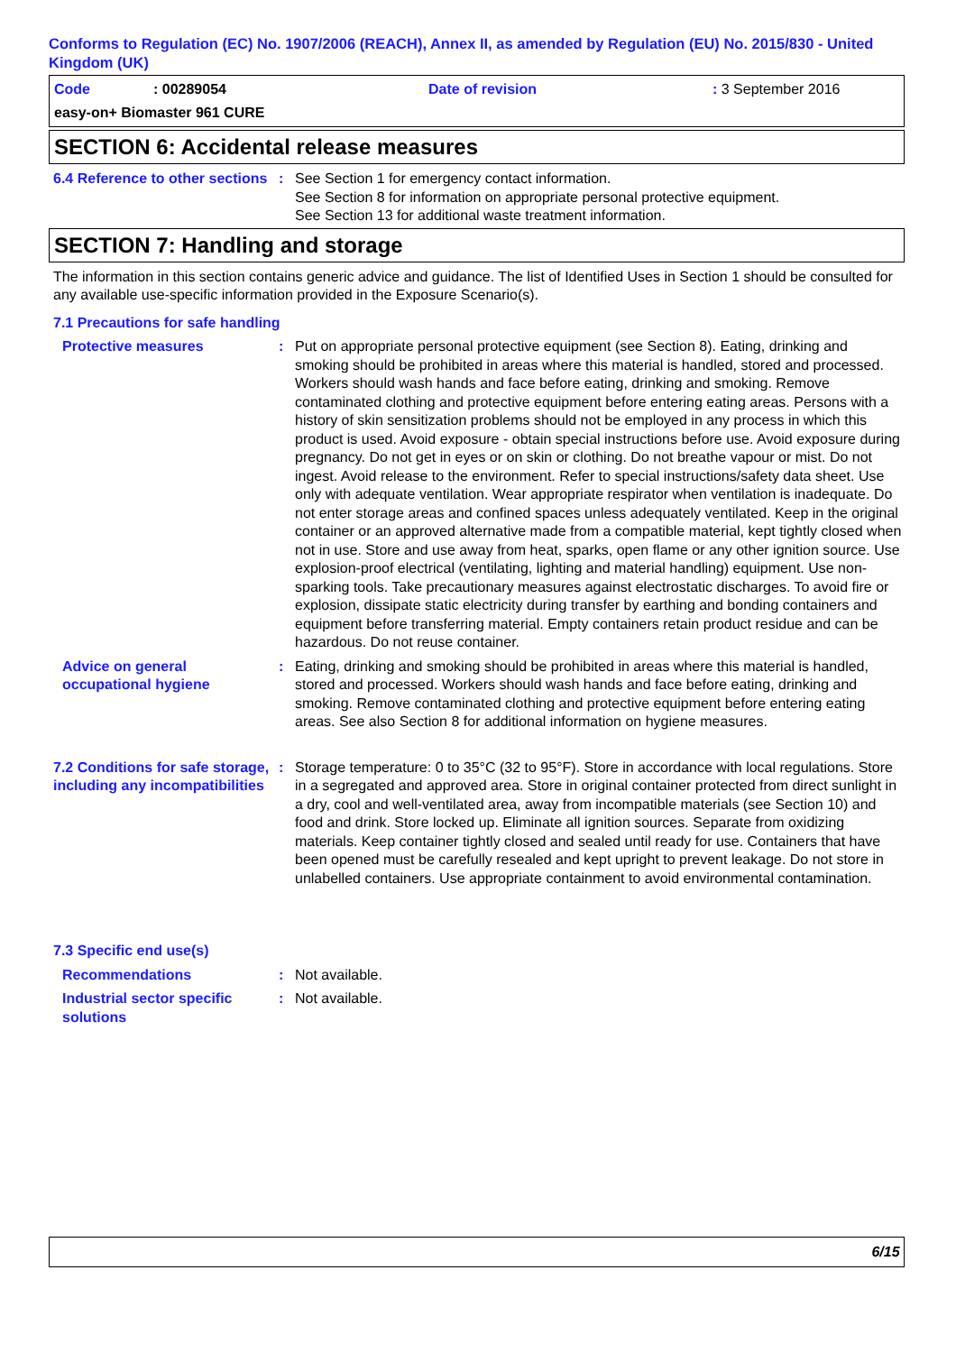Conforms to Regulation (EC) No. 1907/2006 (REACH), Annex II, as amended by Regulation (EU) No. 2015/830 - United Kingdom (UK)
Code: 00289054 Date of revision: 3 September 2016
easy-on+ Biomaster 961 CURE
SECTION 6: Accidental release measures
6.4 Reference to other sections
: See Section 1 for emergency contact information.
See Section 8 for information on appropriate personal protective equipment.
See Section 13 for additional waste treatment information.
SECTION 7: Handling and storage
The information in this section contains generic advice and guidance. The list of Identified Uses in Section 1 should be consulted for any available use-specific information provided in the Exposure Scenario(s).
7.1 Precautions for safe handling
Protective measures : Put on appropriate personal protective equipment (see Section 8). Eating, drinking and smoking should be prohibited in areas where this material is handled, stored and processed. Workers should wash hands and face before eating, drinking and smoking. Remove contaminated clothing and protective equipment before entering eating areas. Persons with a history of skin sensitization problems should not be employed in any process in which this product is used. Avoid exposure - obtain special instructions before use. Avoid exposure during pregnancy. Do not get in eyes or on skin or clothing. Do not breathe vapour or mist. Do not ingest. Avoid release to the environment. Refer to special instructions/safety data sheet. Use only with adequate ventilation. Wear appropriate respirator when ventilation is inadequate. Do not enter storage areas and confined spaces unless adequately ventilated. Keep in the original container or an approved alternative made from a compatible material, kept tightly closed when not in use. Store and use away from heat, sparks, open flame or any other ignition source. Use explosion-proof electrical (ventilating, lighting and material handling) equipment. Use non-sparking tools. Take precautionary measures against electrostatic discharges. To avoid fire or explosion, dissipate static electricity during transfer by earthing and bonding containers and equipment before transferring material. Empty containers retain product residue and can be hazardous. Do not reuse container.
Advice on general occupational hygiene
: Eating, drinking and smoking should be prohibited in areas where this material is handled, stored and processed. Workers should wash hands and face before eating, drinking and smoking. Remove contaminated clothing and protective equipment before entering eating areas. See also Section 8 for additional information on hygiene measures.
7.2 Conditions for safe storage, including any incompatibilities
: Storage temperature: 0 to 35°C (32 to 95°F). Store in accordance with local regulations. Store in a segregated and approved area. Store in original container protected from direct sunlight in a dry, cool and well-ventilated area, away from incompatible materials (see Section 10) and food and drink. Store locked up. Eliminate all ignition sources. Separate from oxidizing materials. Keep container tightly closed and sealed until ready for use. Containers that have been opened must be carefully resealed and kept upright to prevent leakage. Do not store in unlabelled containers. Use appropriate containment to avoid environmental contamination.
7.3 Specific end use(s)
Recommendations : Not available.
Industrial sector specific solutions
: Not available.
6/15